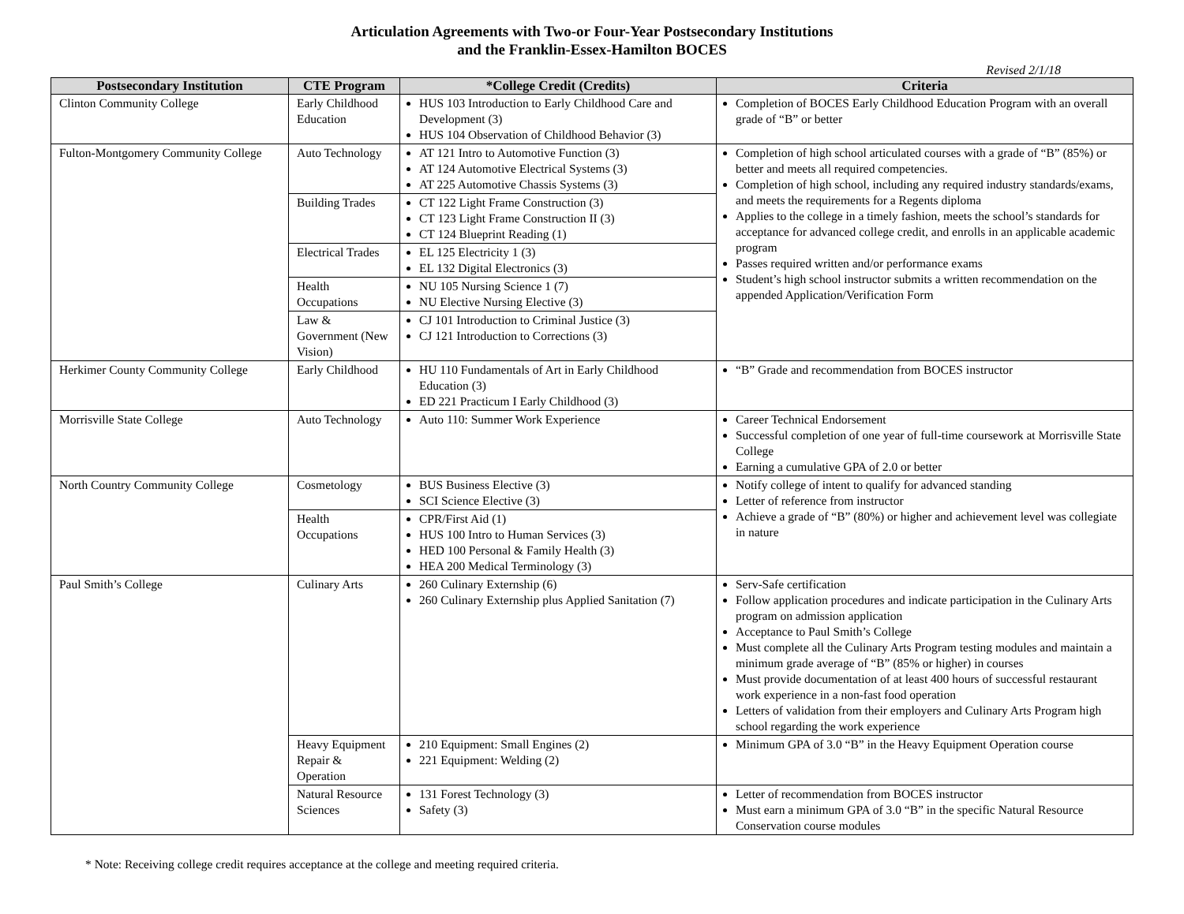Articulation Agreements with Two-or Four-Year Postsecondary Institutions
and the Franklin-Essex-Hamilton BOCES
Revised 2/1/18
| Postsecondary Institution | CTE Program | *College Credit (Credits) | Criteria |
| --- | --- | --- | --- |
| Clinton Community College | Early Childhood Education | HUS 103 Introduction to Early Childhood Care and Development (3) HUS 104 Observation of Childhood Behavior (3) | Completion of BOCES Early Childhood Education Program with an overall grade of “B” or better |
| Fulton-Montgomery Community College | Auto Technology | AT 121 Intro to Automotive Function (3) AT 124 Automotive Electrical Systems (3) AT 225 Automotive Chassis Systems (3) | Completion of high school articulated courses with a grade of “B” (85%) or better and meets all required competencies. Completion of high school, including any required industry standards/exams, and meets the requirements for a Regents diploma Applies to the college in a timely fashion, meets the school’s standards for acceptance for advanced college credit, and enrolls in an applicable academic program Passes required written and/or performance exams Student’s high school instructor submits a written recommendation on the appended Application/Verification Form |
| | Building Trades | CT 122 Light Frame Construction (3) CT 123 Light Frame Construction II (3) CT 124 Blueprint Reading (1) | |
| | Electrical Trades | EL 125 Electricity 1 (3) EL 132 Digital Electronics (3) | |
| | Health Occupations | NU 105 Nursing Science 1 (7) NU Elective Nursing Elective (3) | |
| | Law & Government (New Vision) | CJ 101 Introduction to Criminal Justice (3) CJ 121 Introduction to Corrections (3) | |
| Herkimer County Community College | Early Childhood | HU 110 Fundamentals of Art in Early Childhood Education (3) ED 221 Practicum I Early Childhood (3) | “B” Grade and recommendation from BOCES instructor |
| Morrisville State College | Auto Technology | Auto 110: Summer Work Experience | Career Technical Endorsement Successful completion of one year of full-time coursework at Morrisville State College Earning a cumulative GPA of 2.0 or better |
| North Country Community College | Cosmetology | BUS Business Elective (3) SCI Science Elective (3) | Notify college of intent to qualify for advanced standing Letter of reference from instructor Achieve a grade of “B” (80%) or higher and achievement level was collegiate in nature |
| | Health Occupations | CPR/First Aid (1) HUS 100 Intro to Human Services (3) HED 100 Personal & Family Health (3) HEA 200 Medical Terminology (3) | |
| Paul Smith’s College | Culinary Arts | 260 Culinary Externship (6) 260 Culinary Externship plus Applied Sanitation (7) | Serv-Safe certification Follow application procedures and indicate participation in the Culinary Arts program on admission application Acceptance to Paul Smith’s College Must complete all the Culinary Arts Program testing modules and maintain a minimum grade average of “B” (85% or higher) in courses Must provide documentation of at least 400 hours of successful restaurant work experience in a non-fast food operation Letters of validation from their employers and Culinary Arts Program high school regarding the work experience |
| | Heavy Equipment Repair & Operation | 210 Equipment: Small Engines (2) 221 Equipment: Welding (2) | Minimum GPA of 3.0 “B” in the Heavy Equipment Operation course |
| | Natural Resource Sciences | 131 Forest Technology (3) Safety (3) | Letter of recommendation from BOCES instructor Must earn a minimum GPA of 3.0 “B” in the specific Natural Resource Conservation course modules |
* Note: Receiving college credit requires acceptance at the college and meeting required criteria.